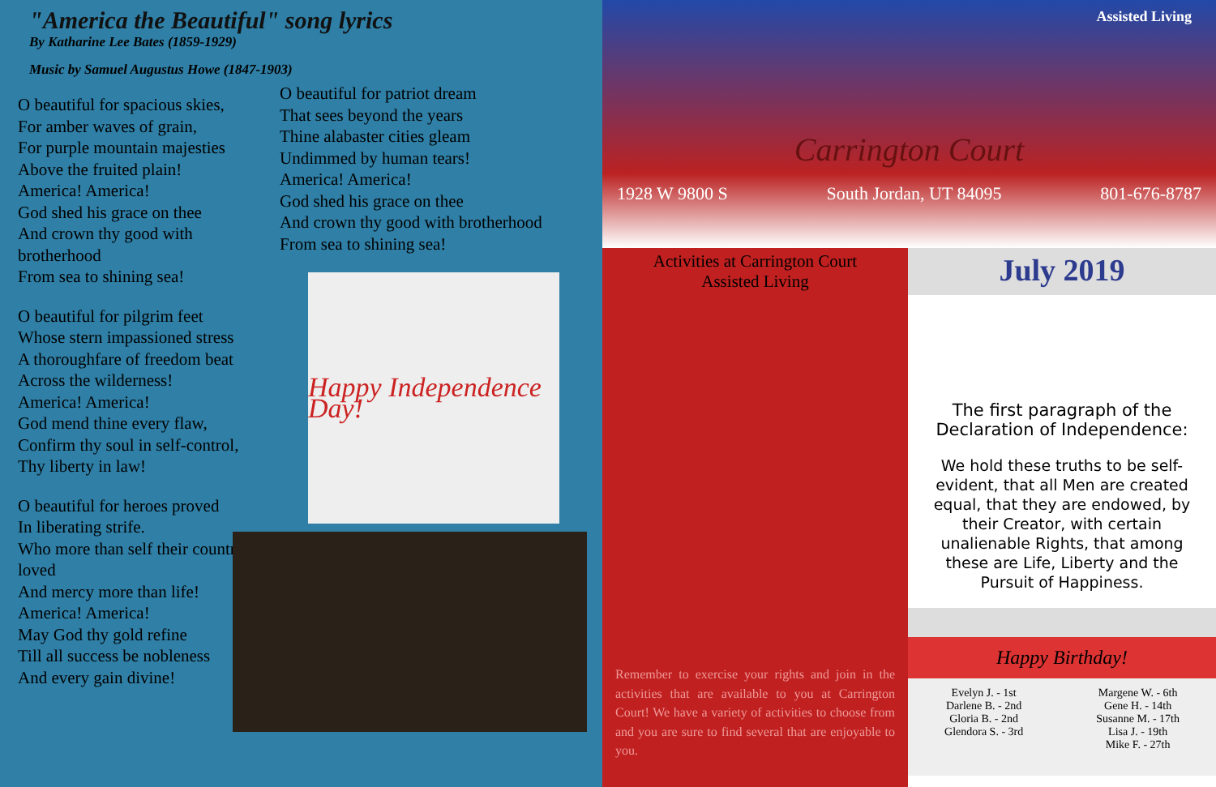"America the Beautiful" song lyrics
By Katharine Lee Bates (1859-1929)
Music by Samuel Augustus Howe (1847-1903)
O beautiful for spacious skies,
For amber waves of grain,
For purple mountain majesties
Above the fruited plain!
America! America!
God shed his grace on thee
And crown thy good with brotherhood
From sea to shining sea!
O beautiful for pilgrim feet
Whose stern impassioned stress
A thoroughfare of freedom beat
Across the wilderness!
America! America!
God mend thine every flaw,
Confirm thy soul in self-control,
Thy liberty in law!
O beautiful for heroes proved
In liberating strife.
Who more than self their country loved
And mercy more than life!
America! America!
May God thy gold refine
Till all success be nobleness
And every gain divine!
O beautiful for patriot dream
That sees beyond the years
Thine alabaster cities gleam
Undimmed by human tears!
America! America!
God shed his grace on thee
And crown thy good with brotherhood
From sea to shining sea!
Happy Independence Day!
Assisted Living
Carrington Court
1928 W 9800 S South Jordan, UT 84095 801-676-8787
Activities at Carrington Court
Assisted Living
Remember to exercise your rights and join in the activities that are available to you at Carrington Court! We have a variety of activities to choose from and you are sure to find several that are enjoyable to you.
July 2019
The first paragraph of the Declaration of Independence:
We hold these truths to be self-evident, that all Men are created equal, that they are endowed, by their Creator, with certain unalienable Rights, that among these are Life, Liberty and the Pursuit of Happiness.
Happy Birthday!
Evelyn J. - 1st
Darlene B. - 2nd
Gloria B. - 2nd
Glendora S. - 3rd
Margene W. - 6th
Gene H. - 14th
Susanne M. - 17th
Lisa J. - 19th
Mike F. - 27th